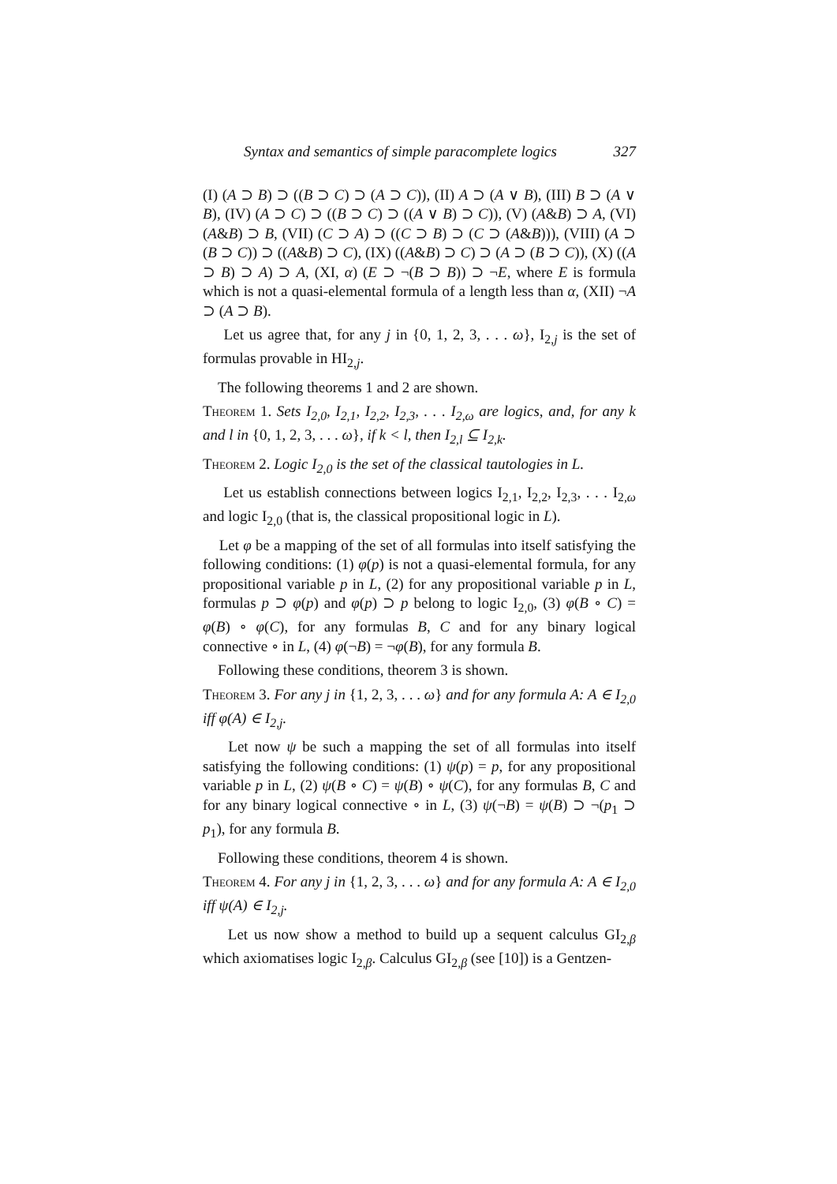Syntax and semantics of simple paracomplete logics 327
(I) (A ⊃ B) ⊃ ((B ⊃ C) ⊃ (A ⊃ C)), (II) A ⊃ (A ∨ B), (III) B ⊃ (A ∨ B), (IV) (A ⊃ C) ⊃ ((B ⊃ C) ⊃ ((A ∨ B) ⊃ C)), (V) (A&B) ⊃ A, (VI) (A&B) ⊃ B, (VII) (C ⊃ A) ⊃ ((C ⊃ B) ⊃ (C ⊃ (A&B))), (VIII) (A ⊃ (B ⊃ C)) ⊃ ((A&B) ⊃ C), (IX) ((A&B) ⊃ C) ⊃ (A ⊃ (B ⊃ C)), (X) ((A ⊃ B) ⊃ A) ⊃ A, (XI, α) (E ⊃ ¬(B ⊃ B)) ⊃ ¬E, where E is formula which is not a quasi-elemental formula of a length less than α, (XII) ¬A ⊃ (A ⊃ B).
Let us agree that, for any j in {0, 1, 2, 3, . . . ω}, I<sub>2,j</sub> is the set of formulas provable in HI<sub>2,j</sub>.
The following theorems 1 and 2 are shown.
Theorem 1. Sets I<sub>2,0</sub>, I<sub>2,1</sub>, I<sub>2,2</sub>, I<sub>2,3</sub>, . . . I<sub>2,ω</sub> are logics, and, for any k and l in {0, 1, 2, 3, . . . ω}, if k < l, then I<sub>2,l</sub> ⊆ I<sub>2,k</sub>.
Theorem 2. Logic I<sub>2,0</sub> is the set of the classical tautologies in L.
Let us establish connections between logics I<sub>2,1</sub>, I<sub>2,2</sub>, I<sub>2,3</sub>, . . . I<sub>2,ω</sub> and logic I<sub>2,0</sub> (that is, the classical propositional logic in L).
Let φ be a mapping of the set of all formulas into itself satisfying the following conditions: (1) φ(p) is not a quasi-elemental formula, for any propositional variable p in L, (2) for any propositional variable p in L, formulas p ⊃ φ(p) and φ(p) ⊃ p belong to logic I<sub>2,0</sub>, (3) φ(B ∘ C) = φ(B) ∘ φ(C), for any formulas B, C and for any binary logical connective ∘ in L, (4) φ(¬B) = ¬φ(B), for any formula B.
Following these conditions, theorem 3 is shown.
Theorem 3. For any j in {1, 2, 3, . . . ω} and for any formula A: A ∈ I<sub>2,0</sub> iff φ(A) ∈ I<sub>2,j</sub>.
Let now ψ be such a mapping the set of all formulas into itself satisfying the following conditions: (1) ψ(p) = p, for any propositional variable p in L, (2) ψ(B ∘ C) = ψ(B) ∘ ψ(C), for any formulas B, C and for any binary logical connective ∘ in L, (3) ψ(¬B) = ψ(B) ⊃ ¬(p<sub>1</sub> ⊃ p<sub>1</sub>), for any formula B.
Following these conditions, theorem 4 is shown.
Theorem 4. For any j in {1, 2, 3, . . . ω} and for any formula A: A ∈ I<sub>2,0</sub> iff ψ(A) ∈ I<sub>2,j</sub>.
Let us now show a method to build up a sequent calculus GI<sub>2,β</sub> which axiomatises logic I<sub>2,β</sub>. Calculus GI<sub>2,β</sub> (see [10]) is a Gentzen-